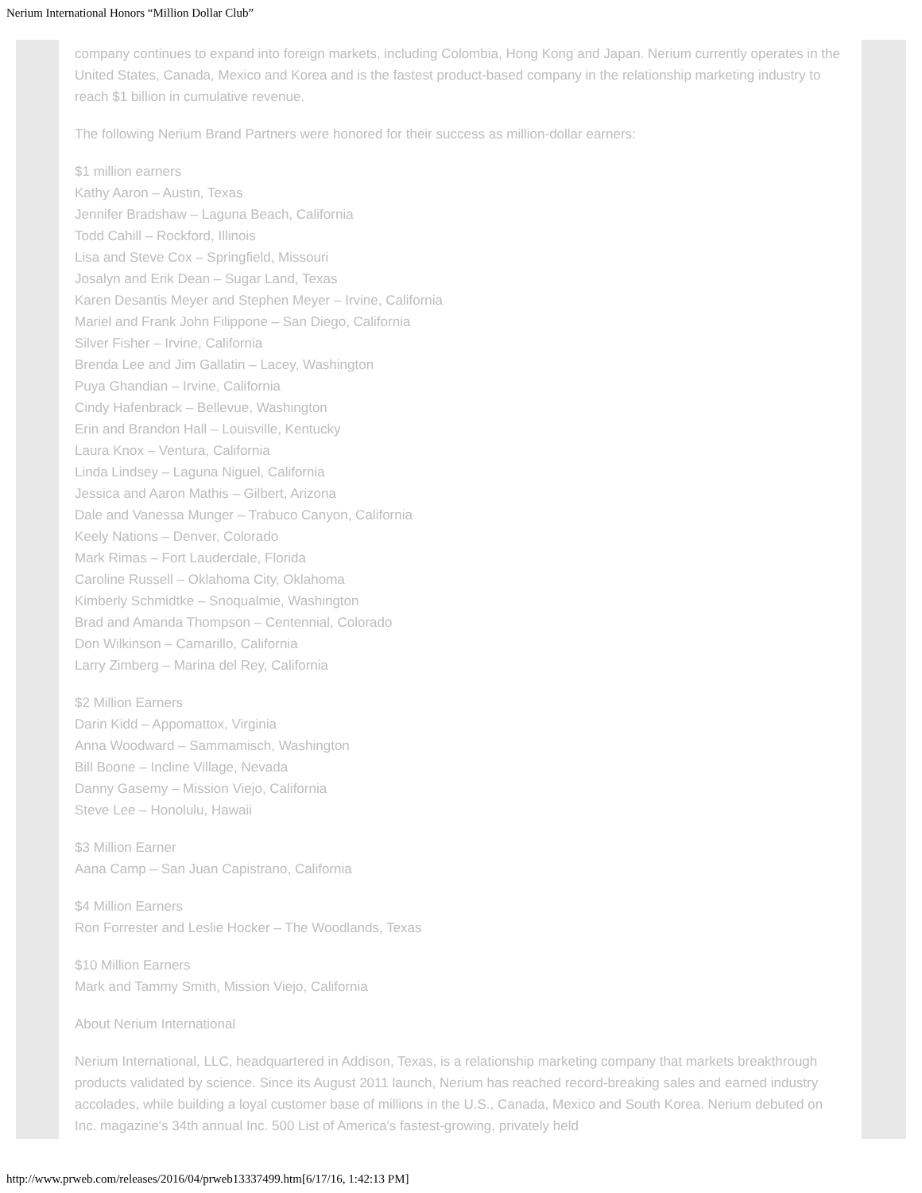Nerium International Honors “Million Dollar Club”
company continues to expand into foreign markets, including Colombia, Hong Kong and Japan. Nerium currently operates in the United States, Canada, Mexico and Korea and is the fastest product-based company in the relationship marketing industry to reach $1 billion in cumulative revenue.
The following Nerium Brand Partners were honored for their success as million-dollar earners:
$1 million earners
Kathy Aaron – Austin, Texas
Jennifer Bradshaw – Laguna Beach, California
Todd Cahill – Rockford, Illinois
Lisa and Steve Cox – Springfield, Missouri
Josalyn and Erik Dean – Sugar Land, Texas
Karen Desantis Meyer and Stephen Meyer – Irvine, California
Mariel and Frank John Filippone – San Diego, California
Silver Fisher – Irvine, California
Brenda Lee and Jim Gallatin – Lacey, Washington
Puya Ghandian – Irvine, California
Cindy Hafenbrack – Bellevue, Washington
Erin and Brandon Hall – Louisville, Kentucky
Laura Knox – Ventura, California
Linda Lindsey – Laguna Niguel, California
Jessica and Aaron Mathis – Gilbert, Arizona
Dale and Vanessa Munger – Trabuco Canyon, California
Keely Nations – Denver, Colorado
Mark Rimas – Fort Lauderdale, Florida
Caroline Russell – Oklahoma City, Oklahoma
Kimberly Schmidtke – Snoqualmie, Washington
Brad and Amanda Thompson – Centennial, Colorado
Don Wilkinson – Camarillo, California
Larry Zimberg – Marina del Rey, California
$2 Million Earners
Darin Kidd – Appomattox, Virginia
Anna Woodward – Sammamisch, Washington
Bill Boone – Incline Village, Nevada
Danny Gasemy – Mission Viejo, California
Steve Lee – Honolulu, Hawaii
$3 Million Earner
Aana Camp – San Juan Capistrano, California
$4 Million Earners
Ron Forrester and Leslie Hocker – The Woodlands, Texas
$10 Million Earners
Mark and Tammy Smith, Mission Viejo, California
About Nerium International
Nerium International, LLC, headquartered in Addison, Texas, is a relationship marketing company that markets breakthrough products validated by science. Since its August 2011 launch, Nerium has reached record-breaking sales and earned industry accolades, while building a loyal customer base of millions in the U.S., Canada, Mexico and South Korea. Nerium debuted on Inc. magazine's 34th annual Inc. 500 List of America's fastest-growing, privately held
http://www.prweb.com/releases/2016/04/prweb13337499.htm[6/17/16, 1:42:13 PM]